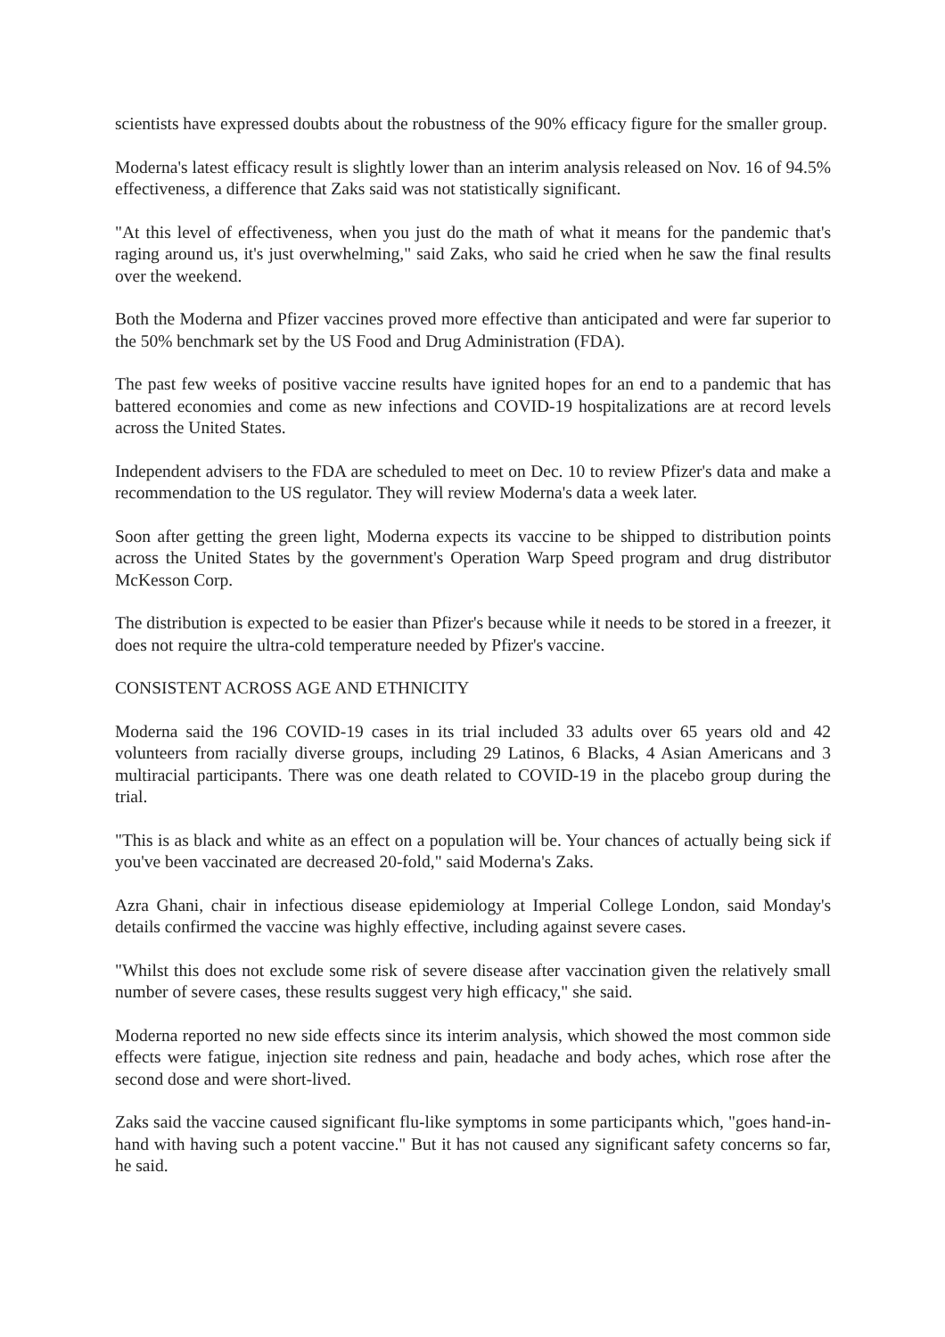scientists have expressed doubts about the robustness of the 90% efficacy figure for the smaller group.
Moderna's latest efficacy result is slightly lower than an interim analysis released on Nov. 16 of 94.5% effectiveness, a difference that Zaks said was not statistically significant.
"At this level of effectiveness, when you just do the math of what it means for the pandemic that's raging around us, it's just overwhelming," said Zaks, who said he cried when he saw the final results over the weekend.
Both the Moderna and Pfizer vaccines proved more effective than anticipated and were far superior to the 50% benchmark set by the US Food and Drug Administration (FDA).
The past few weeks of positive vaccine results have ignited hopes for an end to a pandemic that has battered economies and come as new infections and COVID-19 hospitalizations are at record levels across the United States.
Independent advisers to the FDA are scheduled to meet on Dec. 10 to review Pfizer's data and make a recommendation to the US regulator. They will review Moderna's data a week later.
Soon after getting the green light, Moderna expects its vaccine to be shipped to distribution points across the United States by the government's Operation Warp Speed program and drug distributor McKesson Corp.
The distribution is expected to be easier than Pfizer's because while it needs to be stored in a freezer, it does not require the ultra-cold temperature needed by Pfizer's vaccine.
CONSISTENT ACROSS AGE AND ETHNICITY
Moderna said the 196 COVID-19 cases in its trial included 33 adults over 65 years old and 42 volunteers from racially diverse groups, including 29 Latinos, 6 Blacks, 4 Asian Americans and 3 multiracial participants. There was one death related to COVID-19 in the placebo group during the trial.
"This is as black and white as an effect on a population will be. Your chances of actually being sick if you've been vaccinated are decreased 20-fold," said Moderna's Zaks.
Azra Ghani, chair in infectious disease epidemiology at Imperial College London, said Monday's details confirmed the vaccine was highly effective, including against severe cases.
"Whilst this does not exclude some risk of severe disease after vaccination given the relatively small number of severe cases, these results suggest very high efficacy," she said.
Moderna reported no new side effects since its interim analysis, which showed the most common side effects were fatigue, injection site redness and pain, headache and body aches, which rose after the second dose and were short-lived.
Zaks said the vaccine caused significant flu-like symptoms in some participants which, "goes hand-in-hand with having such a potent vaccine." But it has not caused any significant safety concerns so far, he said.